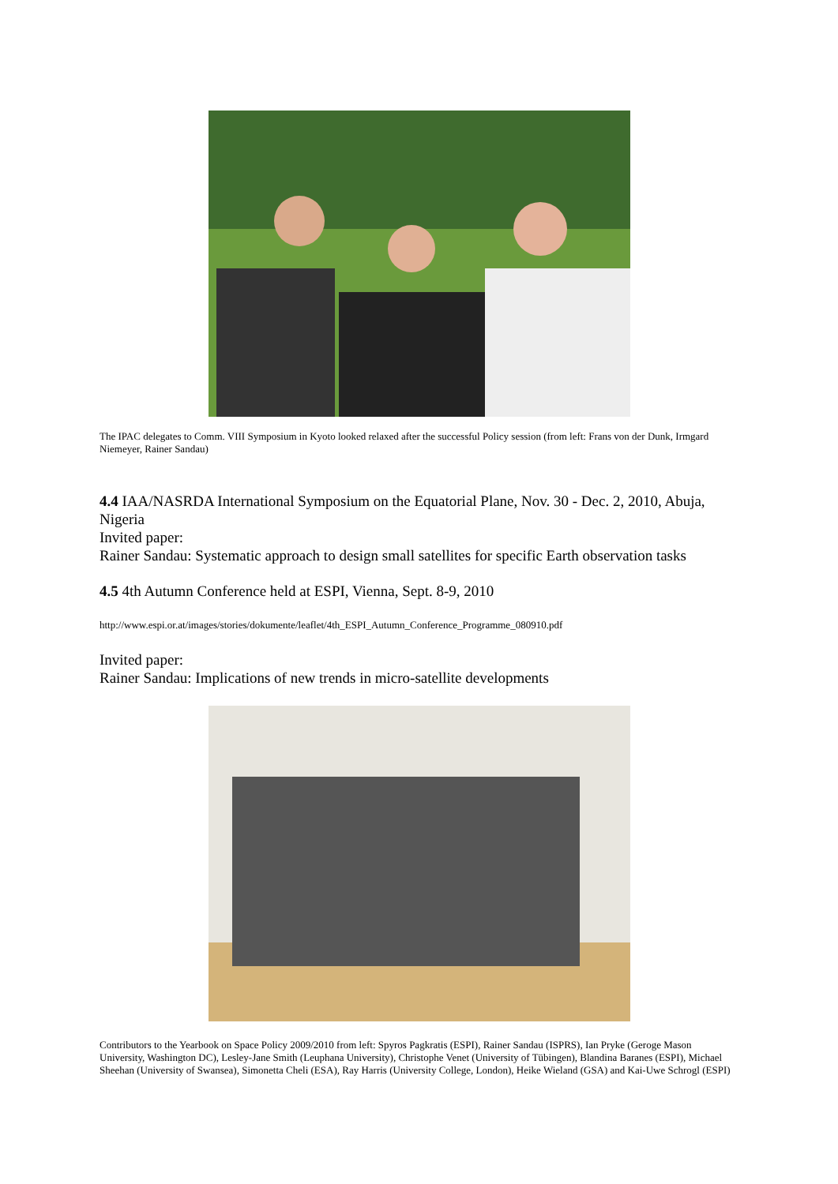The IPAC delegates to Comm. VIII Symposium in Kyoto looked relaxed after the successful Policy session (from left: Frans von der Dunk, Irmgard Niemeyer, Rainer Sandau)
4.4 IAA/NASRDA International Symposium on the Equatorial Plane, Nov. 30 - Dec. 2, 2010, Abuja, Nigeria
Invited paper:
Rainer Sandau: Systematic approach to design small satellites for specific Earth observation tasks
4.5 4th Autumn Conference held at ESPI, Vienna, Sept. 8-9, 2010
http://www.espi.or.at/images/stories/dokumente/leaflet/4th_ESPI_Autumn_Conference_Programme_080910.pdf
Invited paper:
Rainer Sandau: Implications of new trends in micro-satellite developments
Contributors to the Yearbook on Space Policy 2009/2010 from left: Spyros Pagkratis (ESPI), Rainer Sandau (ISPRS), Ian Pryke (Geroge Mason University, Washington DC), Lesley-Jane Smith (Leuphana University), Christophe Venet (University of Tübingen), Blandina Baranes (ESPI), Michael Sheehan (University of Swansea), Simonetta Cheli (ESA), Ray Harris (University College, London), Heike Wieland (GSA) and Kai-Uwe Schrogl (ESPI)